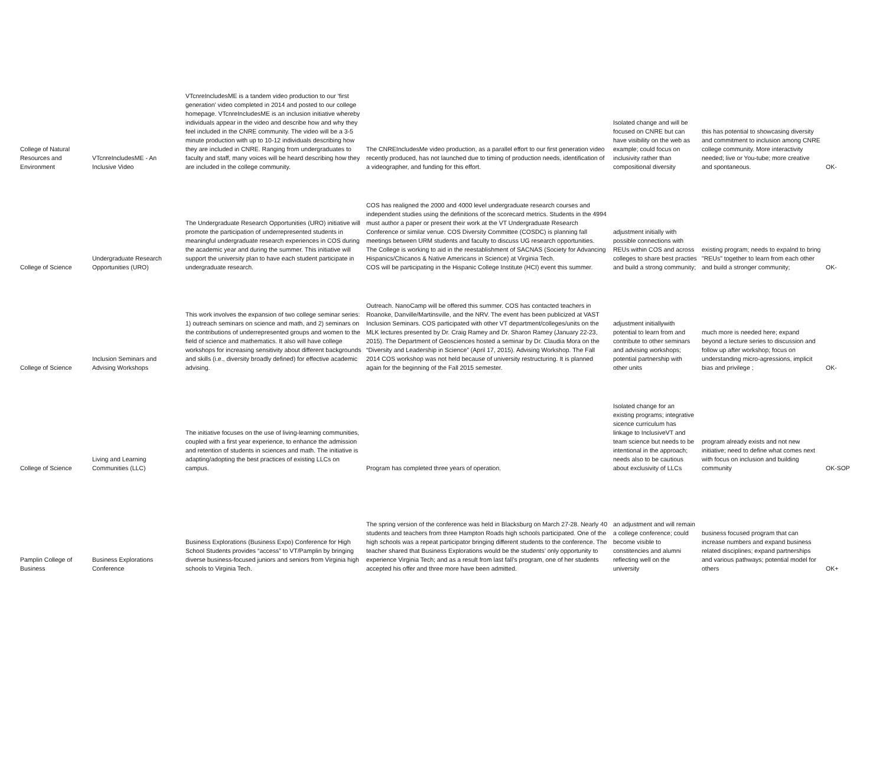| College of Natural Resources and Environment | VTcnreIncludesME - An Inclusive Video | VTcnreIncludesME is a tandem video production to our ‘first generation’ video completed in 2014 and posted to our college homepage. VTcnreIncludesME is an inclusion initiative whereby individuals appear in the video and describe how and why they feel included in the CNRE community. The video will be a 3-5 minute production with up to 10-12 individuals describing how they are included in CNRE. Ranging from undergraduates to faculty and staff, many voices will be heard describing how they are included in the college community. | The CNREIncludesMe video production, as a parallel effort to our first generation video recently produced, has not launched due to timing of production needs, identification of a videographer, and funding for this effort. | Isolated change and will be focused on CNRE but can have visibility on the web as example; could focus on inclusivity rather than compositional diversity | this has potential to showcasing diversity and commitment to inclusion among CNRE college community. More interactivity needed; live or You-tube; more creative and spontaneous. | OK- |
| College of Science | Undergraduate Research Opportunities (URO) | The Undergraduate Research Opportunities (URO) initiative will promote the participation of underrepresented students in meaningful undergraduate research experiences in COS during the academic year and during the summer. This initiative will support the university plan to have each student participate in undergraduate research. | COS has realigned the 2000 and 4000 level undergraduate research courses and independent studies using the definitions of the scorecard metrics. Students in the 4994 must author a paper or present their work at the VT Undergraduate Research Conference or similar venue. COS Diversity Committee (COSDC) is planning fall meetings between URM students and faculty to discuss UG research opportunities. The College is working to aid in the reestablishment of SACNAS (Society for Advancing Hispanics/Chicanos & Native Americans in Science) at Virginia Tech. COS will be participating in the Hispanic College Institute (HCI) event this summer. | adjustment initially with possible connections with REUs within COS and across colleges to share best practies and build a strong community; | existing program; needs to expalnd to bring "REUs" together to learn from each other and build a stronger community; | OK- |
| College of Science | Inclusion Seminars and Advising Workshops | This work involves the expansion of two college seminar series: 1) outreach seminars on science and math, and 2) seminars on the contributions of underrepresented groups and women to the field of science and mathematics. It also will have college workshops for increasing sensitivity about different backgrounds and skills (i.e., diversity broadly defined) for effective academic advising. | Outreach. NanoCamp will be offered this summer. COS has contacted teachers in Roanoke, Danville/Martinsville, and the NRV. The event has been publicized at VAST Inclusion Seminars. COS participated with other VT department/colleges/units on the MLK lectures presented by Dr. Craig Ramey and Dr. Sharon Ramey (January 22-23, 2015). The Department of Geosciences hosted a seminar by Dr. Claudia Mora on the “Diversity and Leadership in Science” (April 17, 2015). Advising Workshop. The Fall 2014 COS workshop was not held because of university restructuring. It is planned again for the beginning of the Fall 2015 semester. | adjustment initiallywith potential to learn from and contribute to other seminars and advising workshops; potential partnership with other units | much more is needed here; expand beyond a lecture series to discussion and follow up after workshop; focus on understanding micro-agressions, implicit bias and privilege ; | OK- |
| College of Science | Living and Learning Communities (LLC) | The initiative focuses on the use of living-learning communities, coupled with a first year experience, to enhance the admission and retention of students in sciences and math. The initiative is adapting/adopting the best practices of existing LLCs on campus. | Program has completed three years of operation. | Isolated change for an existing programs; integrative sicence curriculum has linkage to InclusiveVT and team science but needs to be intentional in the approach; needs also to be cautious about exclusivity of LLCs | program already exists and not new initiative; need to define what comes next with focus on inclusion and building community | OK-SOP |
| Pamplin College of Business | Business Explorations Conference | Business Explorations (Business Expo) Conference for High School Students provides “access” to VT/Pamplin by bringing diverse business-focused juniors and seniors from Virginia high schools to Virginia Tech. | The spring version of the conference was held in Blacksburg on March 27-28. Nearly 40 students and teachers from three Hampton Roads high schools participated. One of the high schools was a repeat participator bringing different students to the conference. The teacher shared that Business Explorations would be the students’ only opportunity to experience Virginia Tech; and as a result from last fall’s program, one of her students accepted his offer and three more have been admitted. | an adjustment and will remain a college conference; could become visible to constitencies and alumni reflecting well on the university | business focused program that can increase numbers and expand business related disciplines; expand partnerships and various pathways; potential model for others | OK+ |